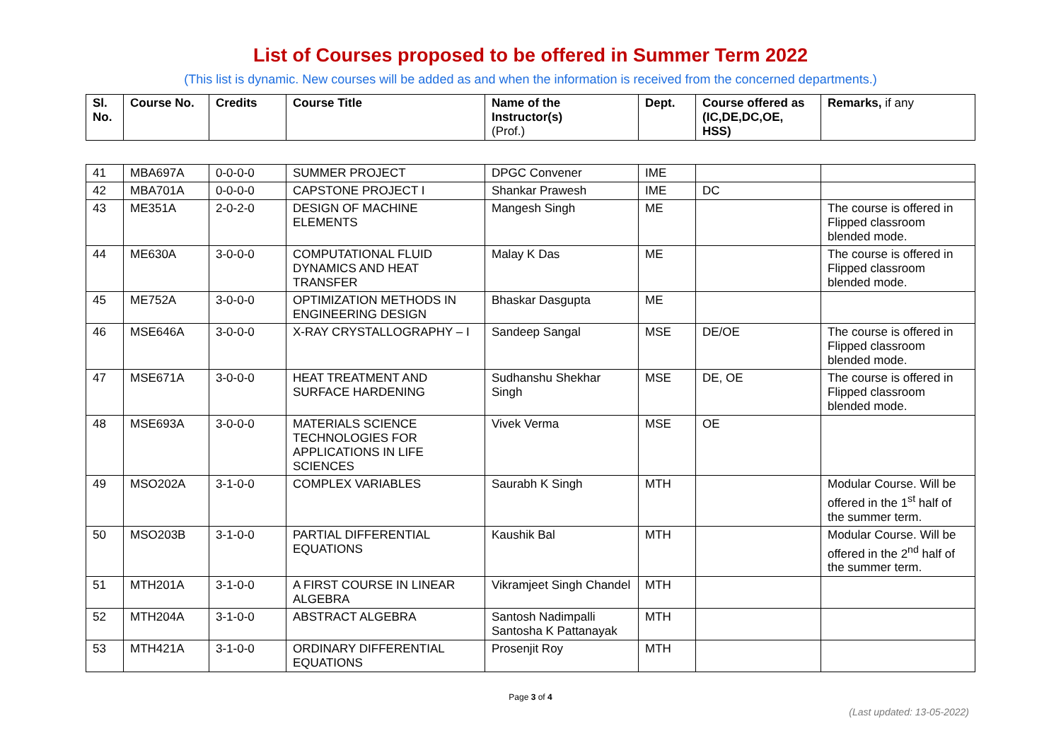List of Courses proposed to be offered in Summer Term 2022
(This list is dynamic. New courses will be added as and when the information is received from the concerned departments.)
| Sl. No. | Course No. | Credits | Course Title | Name of the Instructor(s) (Prof.) | Dept. | Course offered as (IC,DE,DC,OE, HSS) | Remarks, if any |
| --- | --- | --- | --- | --- | --- | --- | --- |
| 41 | MBA697A | 0-0-0-0 | SUMMER PROJECT | DPGC Convener | IME | | |
| 42 | MBA701A | 0-0-0-0 | CAPSTONE PROJECT I | Shankar Prawesh | IME | DC | |
| 43 | ME351A | 2-0-2-0 | DESIGN OF MACHINE ELEMENTS | Mangesh Singh | ME | | The course is offered in Flipped classroom blended mode. |
| 44 | ME630A | 3-0-0-0 | COMPUTATIONAL FLUID DYNAMICS AND HEAT TRANSFER | Malay K Das | ME | | The course is offered in Flipped classroom blended mode. |
| 45 | ME752A | 3-0-0-0 | OPTIMIZATION METHODS IN ENGINEERING DESIGN | Bhaskar Dasgupta | ME | | |
| 46 | MSE646A | 3-0-0-0 | X-RAY CRYSTALLOGRAPHY – I | Sandeep Sangal | MSE | DE/OE | The course is offered in Flipped classroom blended mode. |
| 47 | MSE671A | 3-0-0-0 | HEAT TREATMENT AND SURFACE HARDENING | Sudhanshu Shekhar Singh | MSE | DE, OE | The course is offered in Flipped classroom blended mode. |
| 48 | MSE693A | 3-0-0-0 | MATERIALS SCIENCE TECHNOLOGIES FOR APPLICATIONS IN LIFE SCIENCES | Vivek Verma | MSE | OE | |
| 49 | MSO202A | 3-1-0-0 | COMPLEX VARIABLES | Saurabh K Singh | MTH | | Modular Course. Will be offered in the 1<sup>st</sup> half of the summer term. |
| 50 | MSO203B | 3-1-0-0 | PARTIAL DIFFERENTIAL EQUATIONS | Kaushik Bal | MTH | | Modular Course. Will be offered in the 2<sup>nd</sup> half of the summer term. |
| 51 | MTH201A | 3-1-0-0 | A FIRST COURSE IN LINEAR ALGEBRA | Vikramjeet Singh Chandel | MTH | | |
| 52 | MTH204A | 3-1-0-0 | ABSTRACT ALGEBRA | Santosh Nadimpalli Santosha K Pattanayak | MTH | | |
| 53 | MTH421A | 3-1-0-0 | ORDINARY DIFFERENTIAL EQUATIONS | Prosenjit Roy | MTH | | |
Page 3 of 4
(Last updated: 13-05-2022)